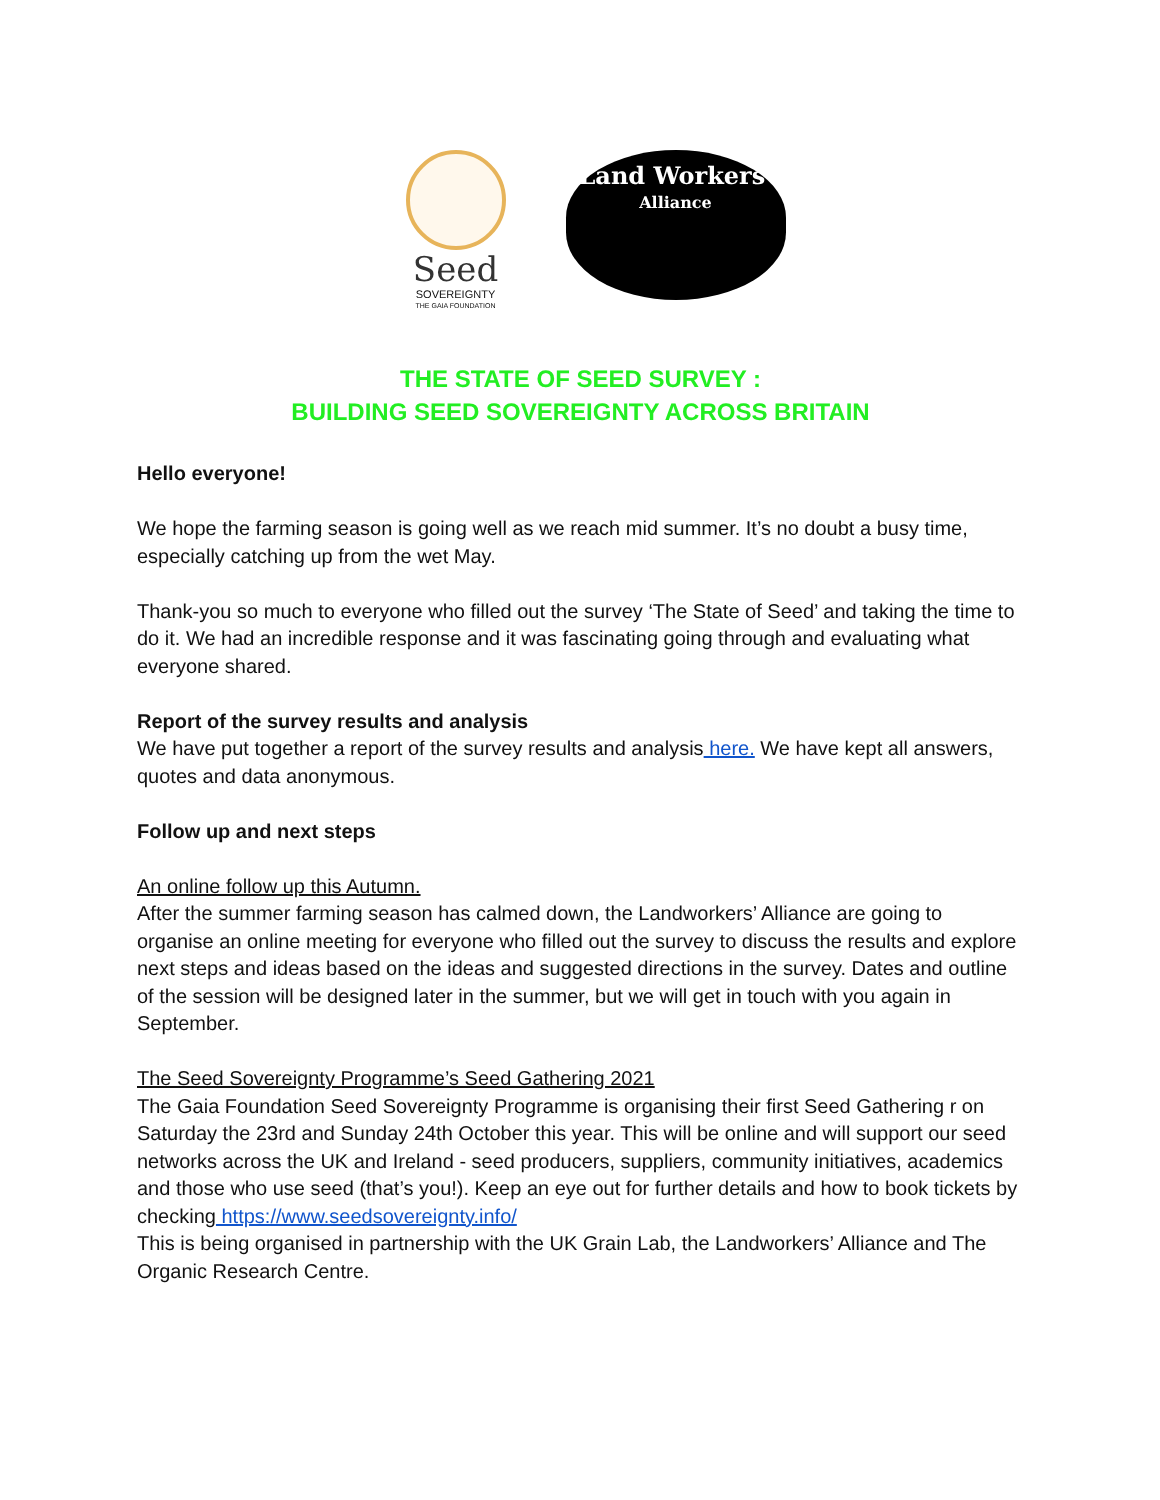Seed
SOVEREIGNTY
THE GAIA FOUNDATION
Land Workers'
Alliance
THE STATE OF SEED SURVEY :
BUILDING SEED SOVEREIGNTY ACROSS BRITAIN
Hello everyone!
We hope the farming season is going well as we reach mid summer. It’s no doubt a busy time, especially catching up from the wet May.
Thank-you so much to everyone who filled out the survey ‘The State of Seed’ and taking the time to do it. We had an incredible response and it was fascinating going through and evaluating what everyone shared.
Report of the survey results and analysis
We have put together a report of the survey results and analysis here. We have kept all answers, quotes and data anonymous.
Follow up and next steps
An online follow up this Autumn.
After the summer farming season has calmed down, the Landworkers’ Alliance are going to organise an online meeting for everyone who filled out the survey to discuss the results and explore next steps and ideas based on the ideas and suggested directions in the survey. Dates and outline of the session will be designed later in the summer, but we will get in touch with you again in September.
The Seed Sovereignty Programme’s Seed Gathering 2021
The Gaia Foundation Seed Sovereignty Programme is organising their first Seed Gathering r on Saturday the 23rd and Sunday 24th October this year. This will be online and will support our seed networks across the UK and Ireland - seed producers, suppliers, community initiatives, academics and those who use seed (that’s you!). Keep an eye out for further details and how to book tickets by checking https://www.seedsovereignty.info/
This is being organised in partnership with the UK Grain Lab, the Landworkers’ Alliance and The Organic Research Centre.